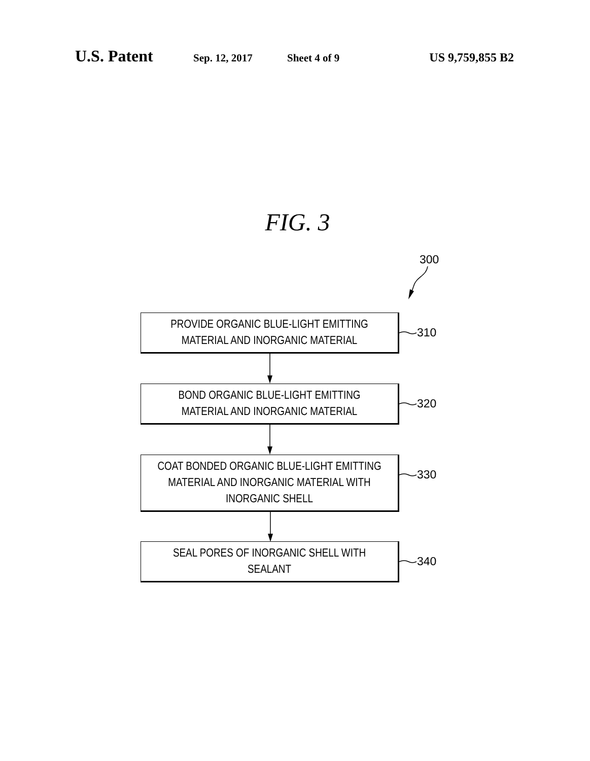U.S. Patent Sep. 12, 2017 Sheet 4 of 9 US 9,759,855 B2
FIG. 3
300
PROVIDE ORGANIC BLUE-LIGHT EMITTING
MATERIAL AND INORGANIC MATERIAL
310
BOND ORGANIC BLUE-LIGHT EMITTING
MATERIAL AND INORGANIC MATERIAL
320
COAT BONDED ORGANIC BLUE-LIGHT EMITTING
MATERIAL AND INORGANIC MATERIAL WITH
INORGANIC SHELL
330
SEAL PORES OF INORGANIC SHELL WITH
SEALANT
340